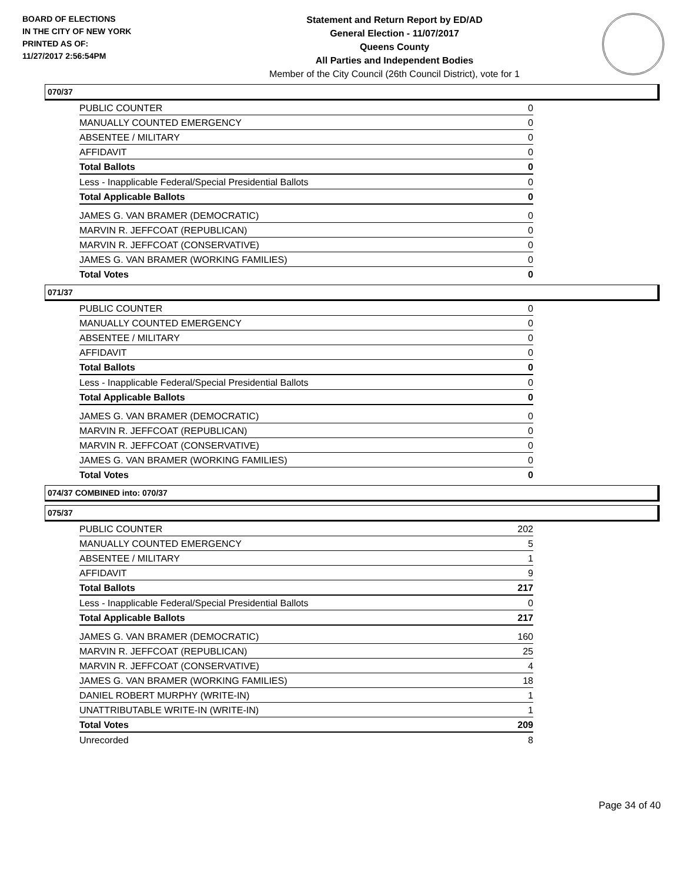BOARD OF ELECTIONS
IN THE CITY OF NEW YORK
PRINTED AS OF:
11/27/2017 2:56:54PM
Statement and Return Report by ED/AD
General Election - 11/07/2017
Queens County
All Parties and Independent Bodies
Member of the City Council (26th Council District), vote for 1
070/37
| PUBLIC COUNTER | 0 |
| MANUALLY COUNTED EMERGENCY | 0 |
| ABSENTEE / MILITARY | 0 |
| AFFIDAVIT | 0 |
| Total Ballots | 0 |
| Less - Inapplicable Federal/Special Presidential Ballots | 0 |
| Total Applicable Ballots | 0 |
| JAMES G. VAN BRAMER (DEMOCRATIC) | 0 |
| MARVIN R. JEFFCOAT (REPUBLICAN) | 0 |
| MARVIN R. JEFFCOAT (CONSERVATIVE) | 0 |
| JAMES G. VAN BRAMER (WORKING FAMILIES) | 0 |
| Total Votes | 0 |
071/37
| PUBLIC COUNTER | 0 |
| MANUALLY COUNTED EMERGENCY | 0 |
| ABSENTEE / MILITARY | 0 |
| AFFIDAVIT | 0 |
| Total Ballots | 0 |
| Less - Inapplicable Federal/Special Presidential Ballots | 0 |
| Total Applicable Ballots | 0 |
| JAMES G. VAN BRAMER (DEMOCRATIC) | 0 |
| MARVIN R. JEFFCOAT (REPUBLICAN) | 0 |
| MARVIN R. JEFFCOAT (CONSERVATIVE) | 0 |
| JAMES G. VAN BRAMER (WORKING FAMILIES) | 0 |
| Total Votes | 0 |
074/37 COMBINED into: 070/37
075/37
| PUBLIC COUNTER | 202 |
| MANUALLY COUNTED EMERGENCY | 5 |
| ABSENTEE / MILITARY | 1 |
| AFFIDAVIT | 9 |
| Total Ballots | 217 |
| Less - Inapplicable Federal/Special Presidential Ballots | 0 |
| Total Applicable Ballots | 217 |
| JAMES G. VAN BRAMER (DEMOCRATIC) | 160 |
| MARVIN R. JEFFCOAT (REPUBLICAN) | 25 |
| MARVIN R. JEFFCOAT (CONSERVATIVE) | 4 |
| JAMES G. VAN BRAMER (WORKING FAMILIES) | 18 |
| DANIEL ROBERT MURPHY (WRITE-IN) | 1 |
| UNATTRIBUTABLE WRITE-IN (WRITE-IN) | 1 |
| Total Votes | 209 |
| Unrecorded | 8 |
Page 34 of 40